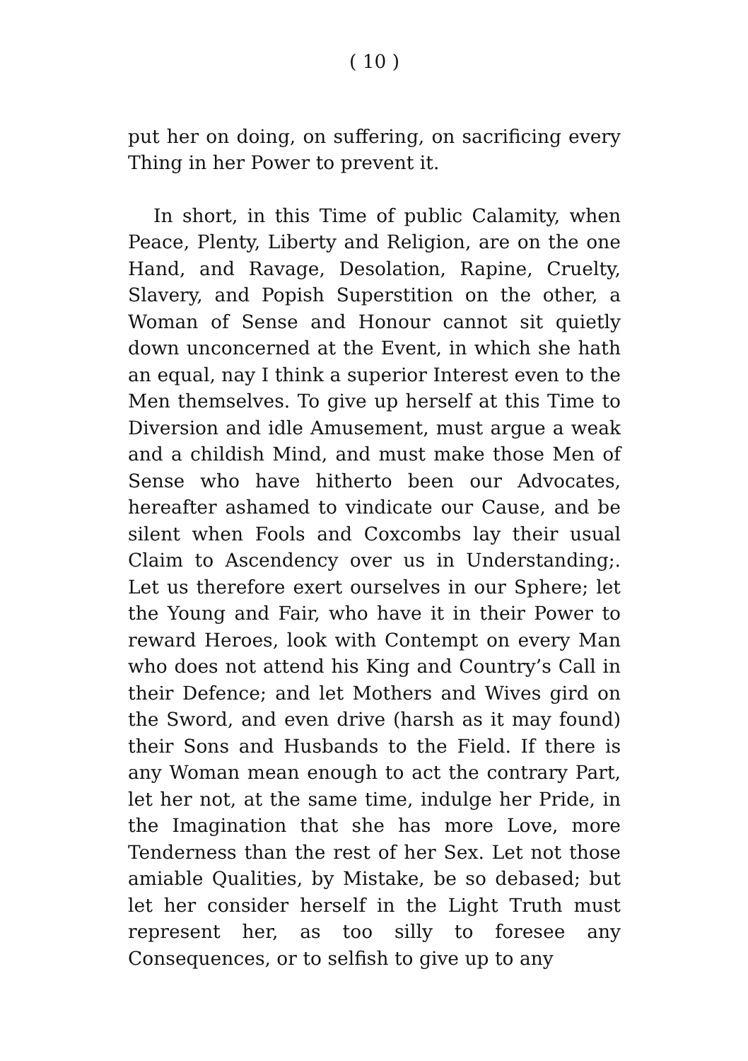( 10 )
put her on doing, on suffering, on sacrificing every Thing in her Power to prevent it.
In short, in this Time of public Calamity, when Peace, Plenty, Liberty and Religion, are on the one Hand, and Ravage, Desolation, Rapine, Cruelty, Slavery, and Popish Superstition on the other, a Woman of Sense and Honour cannot sit quietly down unconcerned at the Event, in which she hath an equal, nay I think a superior Interest even to the Men themselves. To give up herself at this Time to Diversion and idle Amusement, must argue a weak and a childish Mind, and must make those Men of Sense who have hitherto been our Advocates, hereafter ashamed to vindicate our Cause, and be silent when Fools and Coxcombs lay their usual Claim to Ascendency over us in Understanding;. Let us therefore exert ourselves in our Sphere; let the Young and Fair, who have it in their Power to reward Heroes, look with Contempt on every Man who does not attend his King and Country’s Call in their Defence; and let Mothers and Wives gird on the Sword, and even drive (harsh as it may found) their Sons and Husbands to the Field. If there is any Woman mean enough to act the contrary Part, let her not, at the same time, indulge her Pride, in the Imagination that she has more Love, more Tenderness than the rest of her Sex. Let not those amiable Qualities, by Mistake, be so debased; but let her consider herself in the Light Truth must represent her, as too silly to foresee any Consequences, or to selfish to give up to any